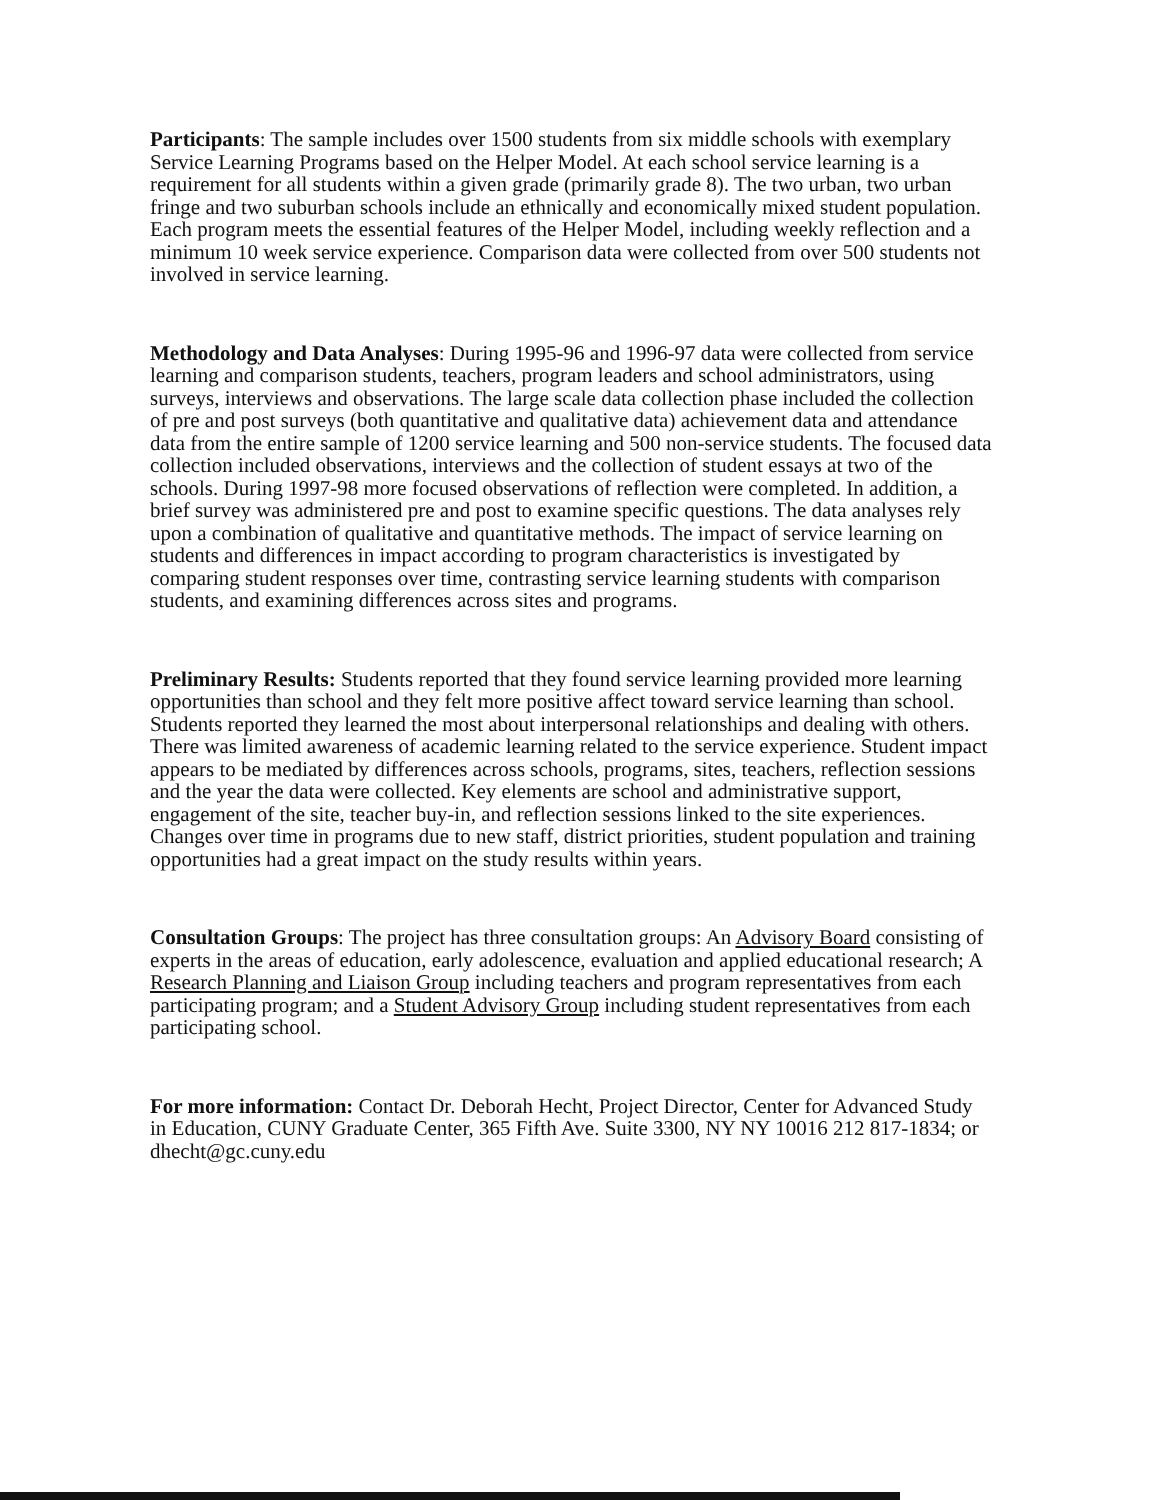Participants: The sample includes over 1500 students from six middle schools with exemplary Service Learning Programs based on the Helper Model. At each school service learning is a requirement for all students within a given grade (primarily grade 8). The two urban, two urban fringe and two suburban schools include an ethnically and economically mixed student population. Each program meets the essential features of the Helper Model, including weekly reflection and a minimum 10 week service experience. Comparison data were collected from over 500 students not involved in service learning.
Methodology and Data Analyses: During 1995-96 and 1996-97 data were collected from service learning and comparison students, teachers, program leaders and school administrators, using surveys, interviews and observations. The large scale data collection phase included the collection of pre and post surveys (both quantitative and qualitative data) achievement data and attendance data from the entire sample of 1200 service learning and 500 non-service students. The focused data collection included observations, interviews and the collection of student essays at two of the schools. During 1997-98 more focused observations of reflection were completed. In addition, a brief survey was administered pre and post to examine specific questions. The data analyses rely upon a combination of qualitative and quantitative methods. The impact of service learning on students and differences in impact according to program characteristics is investigated by comparing student responses over time, contrasting service learning students with comparison students, and examining differences across sites and programs.
Preliminary Results: Students reported that they found service learning provided more learning opportunities than school and they felt more positive affect toward service learning than school. Students reported they learned the most about interpersonal relationships and dealing with others. There was limited awareness of academic learning related to the service experience. Student impact appears to be mediated by differences across schools, programs, sites, teachers, reflection sessions and the year the data were collected. Key elements are school and administrative support, engagement of the site, teacher buy-in, and reflection sessions linked to the site experiences. Changes over time in programs due to new staff, district priorities, student population and training opportunities had a great impact on the study results within years.
Consultation Groups: The project has three consultation groups: An Advisory Board consisting of experts in the areas of education, early adolescence, evaluation and applied educational research; A Research Planning and Liaison Group including teachers and program representatives from each participating program; and a Student Advisory Group including student representatives from each participating school.
For more information: Contact Dr. Deborah Hecht, Project Director, Center for Advanced Study in Education, CUNY Graduate Center, 365 Fifth Ave. Suite 3300, NY NY 10016 212 817-1834; or dhecht@gc.cuny.edu